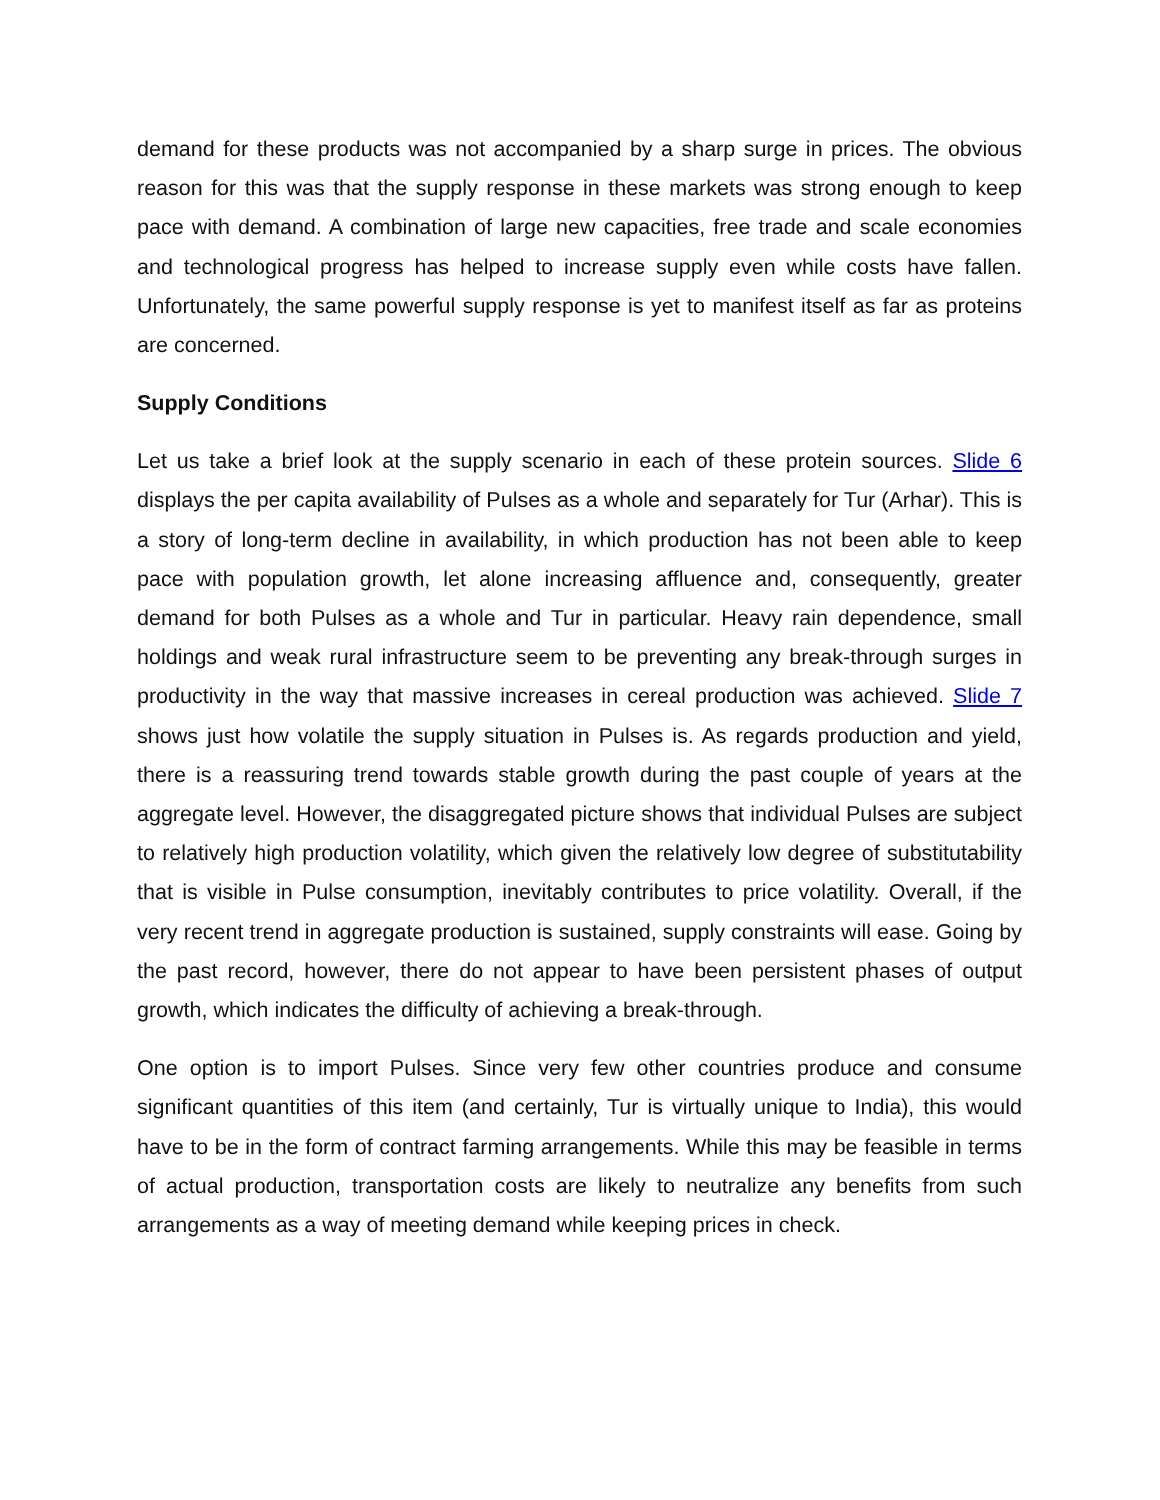demand for these products was not accompanied by a sharp surge in prices. The obvious reason for this was that the supply response in these markets was strong enough to keep pace with demand. A combination of large new capacities, free trade and scale economies and technological progress has helped to increase supply even while costs have fallen. Unfortunately, the same powerful supply response is yet to manifest itself as far as proteins are concerned.
Supply Conditions
Let us take a brief look at the supply scenario in each of these protein sources. Slide 6 displays the per capita availability of Pulses as a whole and separately for Tur (Arhar). This is a story of long-term decline in availability, in which production has not been able to keep pace with population growth, let alone increasing affluence and, consequently, greater demand for both Pulses as a whole and Tur in particular. Heavy rain dependence, small holdings and weak rural infrastructure seem to be preventing any break-through surges in productivity in the way that massive increases in cereal production was achieved. Slide 7 shows just how volatile the supply situation in Pulses is. As regards production and yield, there is a reassuring trend towards stable growth during the past couple of years at the aggregate level. However, the disaggregated picture shows that individual Pulses are subject to relatively high production volatility, which given the relatively low degree of substitutability that is visible in Pulse consumption, inevitably contributes to price volatility. Overall, if the very recent trend in aggregate production is sustained, supply constraints will ease. Going by the past record, however, there do not appear to have been persistent phases of output growth, which indicates the difficulty of achieving a break-through.
One option is to import Pulses. Since very few other countries produce and consume significant quantities of this item (and certainly, Tur is virtually unique to India), this would have to be in the form of contract farming arrangements. While this may be feasible in terms of actual production, transportation costs are likely to neutralize any benefits from such arrangements as a way of meeting demand while keeping prices in check.